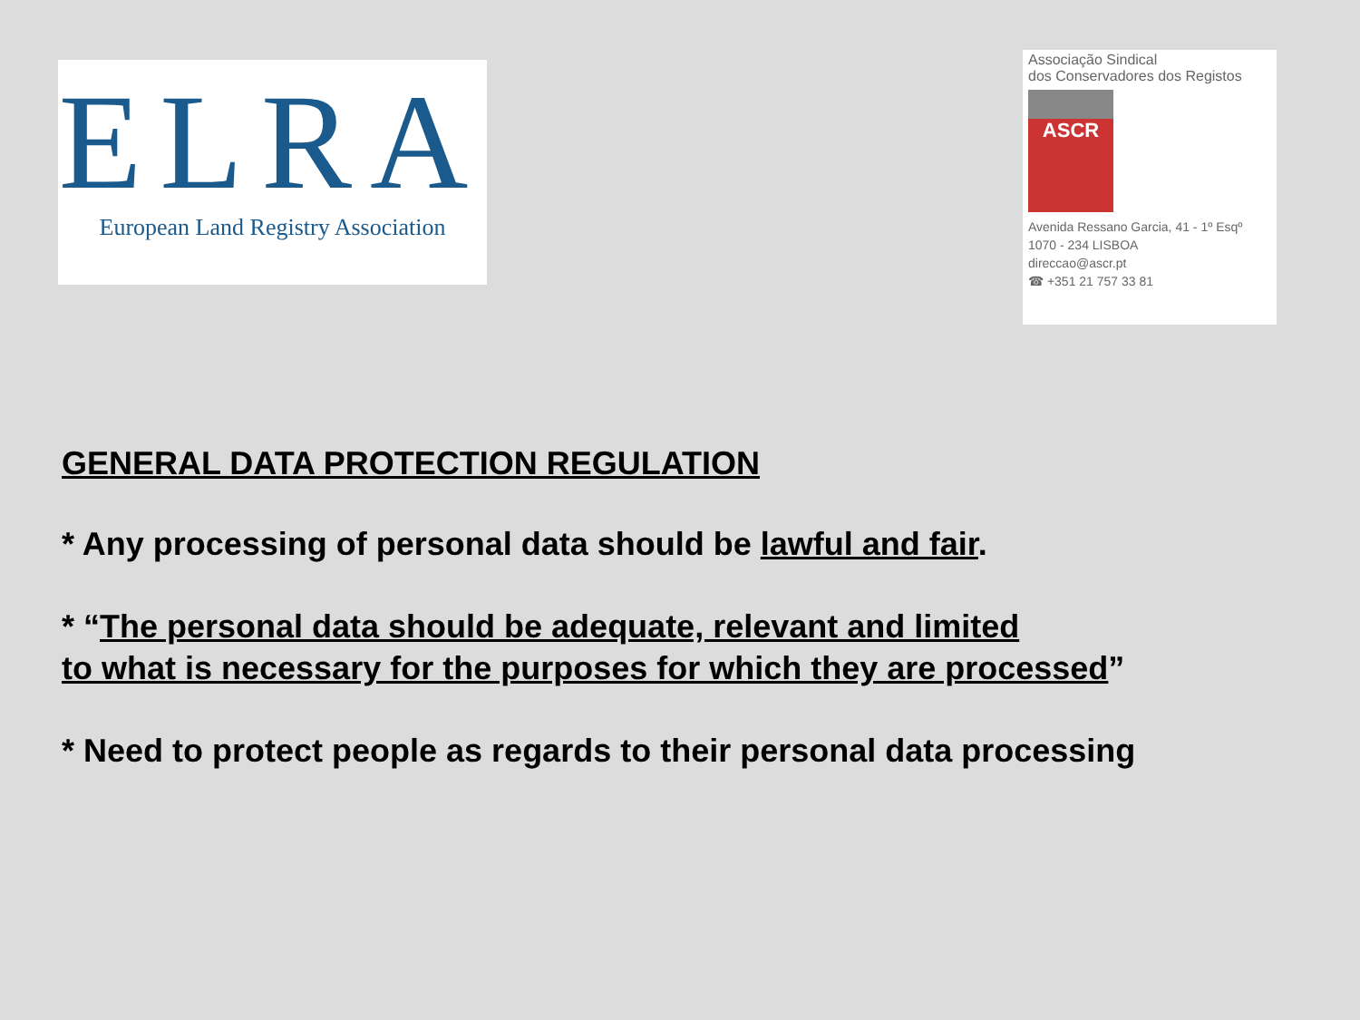ELRA
European Land Registry Association
Associação Sindical
dos Conservadores dos Registos
ASCR
Avenida Ressano Garcia, 41 - 1º Esqº
1070 - 234 LISBOA
direccao@ascr.pt
☎ +351 21 757 33 81
GENERAL DATA PROTECTION REGULATION
* Any processing of personal data should be lawful and fair.
* “The personal data should be adequate, relevant and limited
to what is necessary for the purposes for which they are processed”
* Need to protect people as regards to their personal data processing